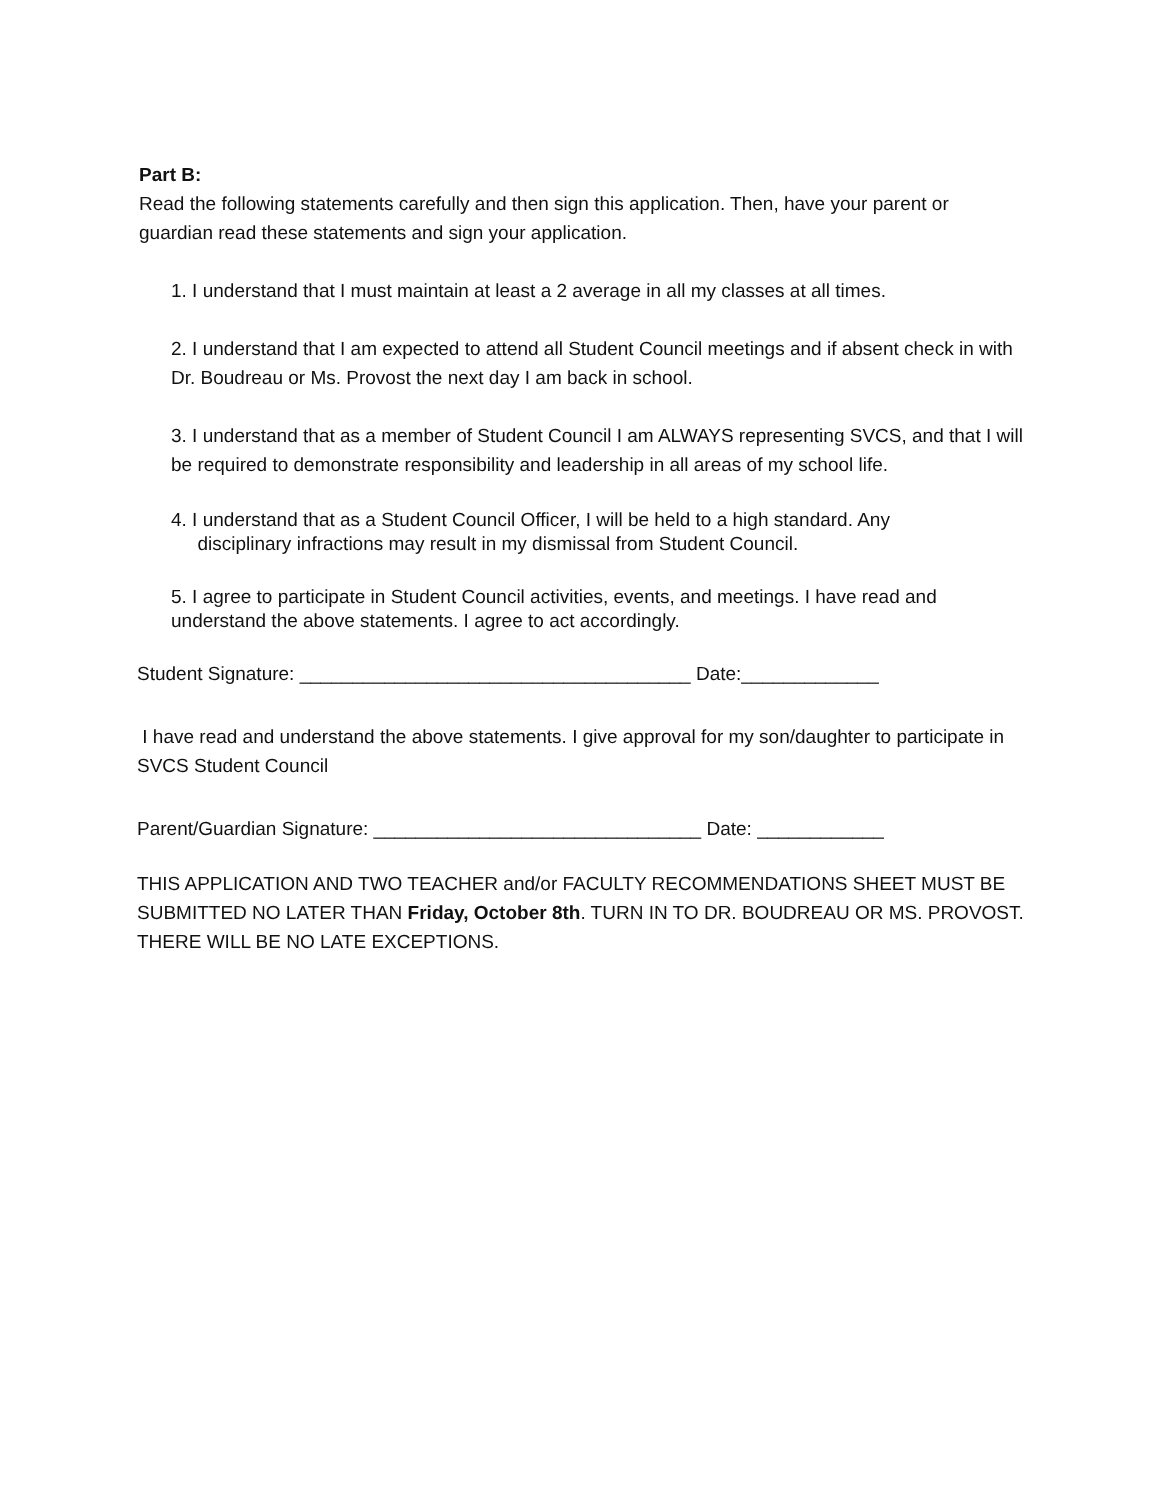Part B:
Read the following statements carefully and then sign this application. Then, have your parent or guardian read these statements and sign your application.
1. I understand that I must maintain at least a 2 average in all my classes at all times.
2. I understand that I am expected to attend all Student Council meetings and if absent check in with Dr. Boudreau or Ms. Provost the next day I am back in school.
3. I understand that as a member of Student Council I am ALWAYS representing SVCS, and that I will be required to demonstrate responsibility and leadership in all areas of my school life.
4. I understand that as a Student Council Officer, I will be held to a high standard. Any
disciplinary infractions may result in my dismissal from Student Council.
5. I agree to participate in Student Council activities, events, and meetings. I have read and understand the above statements. I agree to act accordingly.
Student Signature: _____________________________________ Date:_____________
I have read and understand the above statements. I give approval for my son/daughter to participate in SVCS Student Council
Parent/Guardian Signature: _______________________________ Date: ____________
THIS APPLICATION AND TWO TEACHER and/or FACULTY RECOMMENDATIONS SHEET MUST BE SUBMITTED NO LATER THAN Friday, October 8th. TURN IN TO DR. BOUDREAU OR MS. PROVOST. THERE WILL BE NO LATE EXCEPTIONS.